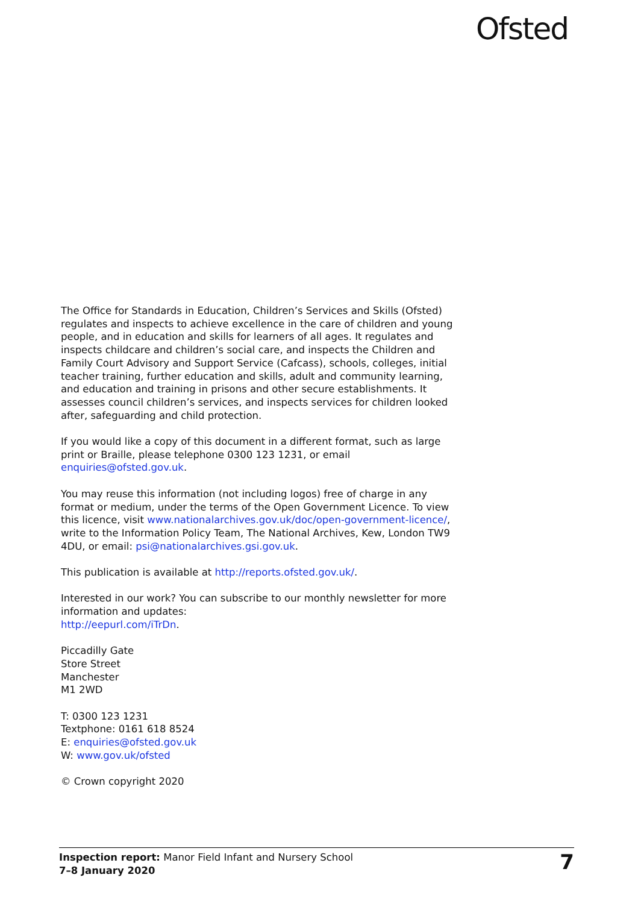Ofsted
The Office for Standards in Education, Children’s Services and Skills (Ofsted) regulates and inspects to achieve excellence in the care of children and young people, and in education and skills for learners of all ages. It regulates and inspects childcare and children’s social care, and inspects the Children and Family Court Advisory and Support Service (Cafcass), schools, colleges, initial teacher training, further education and skills, adult and community learning, and education and training in prisons and other secure establishments. It assesses council children’s services, and inspects services for children looked after, safeguarding and child protection.
If you would like a copy of this document in a different format, such as large print or Braille, please telephone 0300 123 1231, or email enquiries@ofsted.gov.uk.
You may reuse this information (not including logos) free of charge in any format or medium, under the terms of the Open Government Licence. To view this licence, visit www.nationalarchives.gov.uk/doc/open-government-licence/, write to the Information Policy Team, The National Archives, Kew, London TW9 4DU, or email: psi@nationalarchives.gsi.gov.uk.
This publication is available at http://reports.ofsted.gov.uk/.
Interested in our work? You can subscribe to our monthly newsletter for more information and updates:
http://eepurl.com/iTrDn.
Piccadilly Gate
Store Street
Manchester
M1 2WD
T: 0300 123 1231
Textphone: 0161 618 8524
E: enquiries@ofsted.gov.uk
W: www.gov.uk/ofsted
© Crown copyright 2020
Inspection report: Manor Field Infant and Nursery School
7–8 January 2020
7